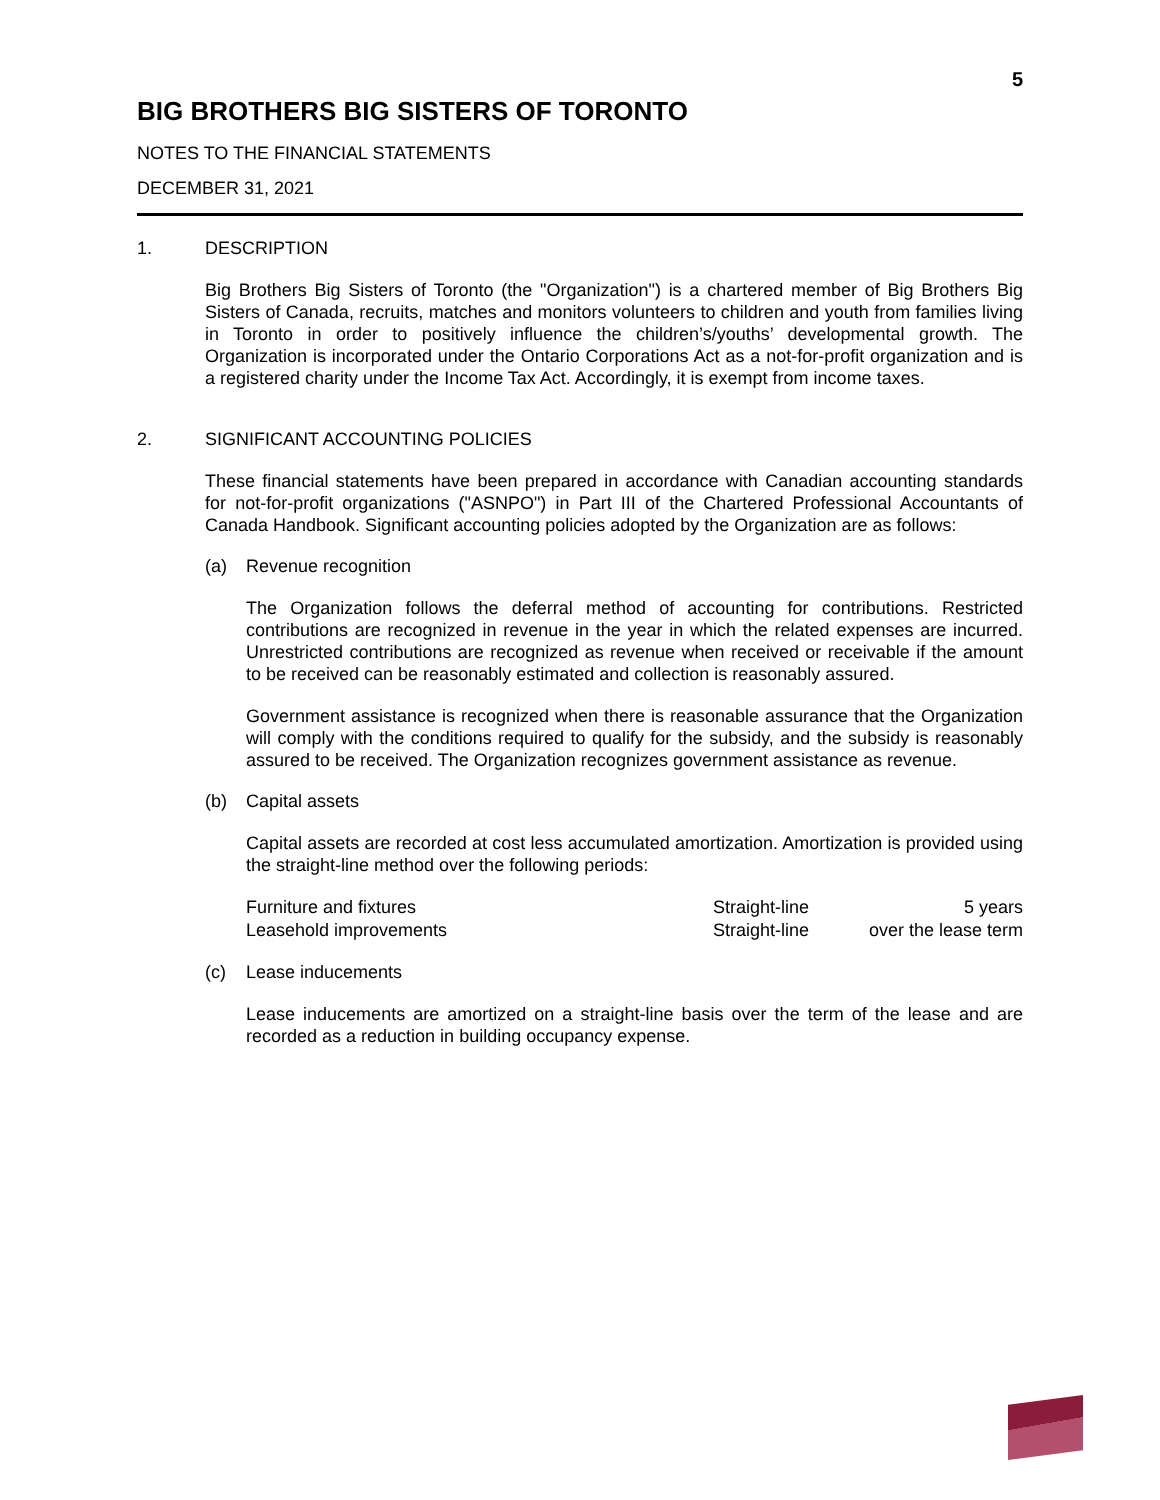5
BIG BROTHERS BIG SISTERS OF TORONTO
NOTES TO THE FINANCIAL STATEMENTS
DECEMBER 31, 2021
1. DESCRIPTION
Big Brothers Big Sisters of Toronto (the "Organization") is a chartered member of Big Brothers Big Sisters of Canada, recruits, matches and monitors volunteers to children and youth from families living in Toronto in order to positively influence the children’s/youths’ developmental growth. The Organization is incorporated under the Ontario Corporations Act as a not-for-profit organization and is a registered charity under the Income Tax Act. Accordingly, it is exempt from income taxes.
2. SIGNIFICANT ACCOUNTING POLICIES
These financial statements have been prepared in accordance with Canadian accounting standards for not-for-profit organizations ("ASNPO") in Part III of the Chartered Professional Accountants of Canada Handbook. Significant accounting policies adopted by the Organization are as follows:
(a) Revenue recognition
The Organization follows the deferral method of accounting for contributions. Restricted contributions are recognized in revenue in the year in which the related expenses are incurred. Unrestricted contributions are recognized as revenue when received or receivable if the amount to be received can be reasonably estimated and collection is reasonably assured.
Government assistance is recognized when there is reasonable assurance that the Organization will comply with the conditions required to qualify for the subsidy, and the subsidy is reasonably assured to be received. The Organization recognizes government assistance as revenue.
(b) Capital assets
Capital assets are recorded at cost less accumulated amortization. Amortization is provided using the straight-line method over the following periods:
| Furniture and fixtures | Straight-line | 5 years |
| Leasehold improvements | Straight-line | over the lease term |
(c) Lease inducements
Lease inducements are amortized on a straight-line basis over the term of the lease and are recorded as a reduction in building occupancy expense.